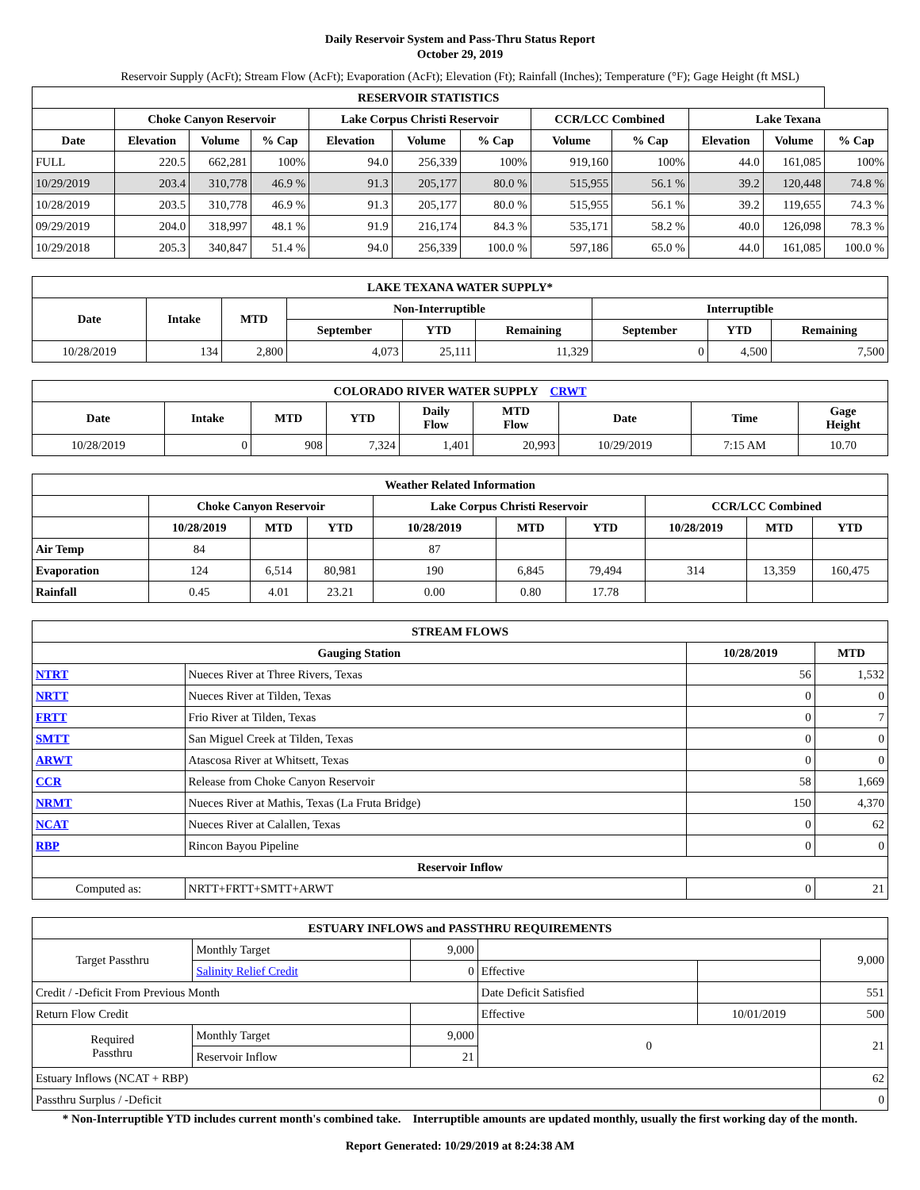Daily Reservoir System and Pass-Thru Status Report
October 29, 2019
Reservoir Supply (AcFt); Stream Flow (AcFt); Evaporation (AcFt); Elevation (Ft); Rainfall (Inches); Temperature (°F); Gage Height (ft MSL)
| RESERVOIR STATISTICS | | | | | | | | | | | |
| --- | --- | --- | --- | --- | --- | --- | --- | --- | --- | --- | --- |
| | Choke Canyon Reservoir | | | Lake Corpus Christi Reservoir | | | CCR/LCC Combined | | Lake Texana | | |
| Date | Elevation | Volume | % Cap | Elevation | Volume | % Cap | Volume | % Cap | Elevation | Volume | % Cap |
| FULL | 220.5 | 662,281 | 100% | 94.0 | 256,339 | 100% | 919,160 | 100% | 44.0 | 161,085 | 100% |
| 10/29/2019 | 203.4 | 310,778 | 46.9 % | 91.3 | 205,177 | 80.0 % | 515,955 | 56.1 % | 39.2 | 120,448 | 74.8 % |
| 10/28/2019 | 203.5 | 310,778 | 46.9 % | 91.3 | 205,177 | 80.0 % | 515,955 | 56.1 % | 39.2 | 119,655 | 74.3 % |
| 09/29/2019 | 204.0 | 318,997 | 48.1 % | 91.9 | 216,174 | 84.3 % | 535,171 | 58.2 % | 40.0 | 126,098 | 78.3 % |
| 10/29/2018 | 205.3 | 340,847 | 51.4 % | 94.0 | 256,339 | 100.0 % | 597,186 | 65.0 % | 44.0 | 161,085 | 100.0 % |
| LAKE TEXANA WATER SUPPLY* | | | | | | | | |
| --- | --- | --- | --- | --- | --- | --- | --- | --- |
| Date | Intake | MTD | Non-Interruptible | | | Interruptible | | |
| | | | September | YTD | Remaining | September | YTD | Remaining |
| 10/28/2019 | 134 | 2,800 | 4,073 | 25,111 | 11,329 | 0 | 4,500 | 7,500 |
| COLORADO RIVER WATER SUPPLY CRWT | | | | | | | | |
| --- | --- | --- | --- | --- | --- | --- | --- | --- |
| Date | Intake | MTD | YTD | Daily Flow | MTD Flow | Date | Time | Gage Height |
| 10/28/2019 | 0 | 908 | 7,324 | 1,401 | 20,993 | 10/29/2019 | 7:15 AM | 10.70 |
| Weather Related Information | | | | | | | | | |
| --- | --- | --- | --- | --- | --- | --- | --- | --- | --- |
| | Choke Canyon Reservoir | | | Lake Corpus Christi Reservoir | | | CCR/LCC Combined | | |
| | 10/28/2019 | MTD | YTD | 10/28/2019 | MTD | YTD | 10/28/2019 | MTD | YTD |
| Air Temp | 84 | | | 87 | | | | | |
| Evaporation | 124 | 6,514 | 80,981 | 190 | 6,845 | 79,494 | 314 | 13,359 | 160,475 |
| Rainfall | 0.45 | 4.01 | 23.21 | 0.00 | 0.80 | 17.78 | | | |
| STREAM FLOWS | | | |
| --- | --- | --- | --- |
| Gauging Station | | 10/28/2019 | MTD |
| NTRT | Nueces River at Three Rivers, Texas | 56 | 1,532 |
| NRTT | Nueces River at Tilden, Texas | 0 | 0 |
| FRTT | Frio River at Tilden, Texas | 0 | 7 |
| SMTT | San Miguel Creek at Tilden, Texas | 0 | 0 |
| ARWT | Atascosa River at Whitsett, Texas | 0 | 0 |
| CCR | Release from Choke Canyon Reservoir | 58 | 1,669 |
| NRMT | Nueces River at Mathis, Texas (La Fruta Bridge) | 150 | 4,370 |
| NCAT | Nueces River at Calallen, Texas | 0 | 62 |
| RBP | Rincon Bayou Pipeline | 0 | 0 |
| Reservoir Inflow | | | |
| Computed as: | NRTT+FRTT+SMTT+ARWT | 0 | 21 |
| ESTUARY INFLOWS and PASSTHRU REQUIREMENTS | | | | | |
| --- | --- | --- | --- | --- | --- |
| Target Passthru | Monthly Target | 9,000 | | | 9,000 |
| | Salinity Relief Credit | 0 | Effective | | |
| Credit / -Deficit From Previous Month | | | Date Deficit Satisfied | | 551 |
| Return Flow Credit | | | Effective | 10/01/2019 | 500 |
| Required Passthru | Monthly Target | 9,000 | 0 | | 21 |
| | Reservoir Inflow | 21 | | | |
| Estuary Inflows (NCAT + RBP) | | | | | 62 |
| Passthru Surplus / -Deficit | | | | | 0 |
* Non-Interruptible YTD includes current month's combined take. Interruptible amounts are updated monthly, usually the first working day of the month.
Report Generated: 10/29/2019 at 8:24:38 AM